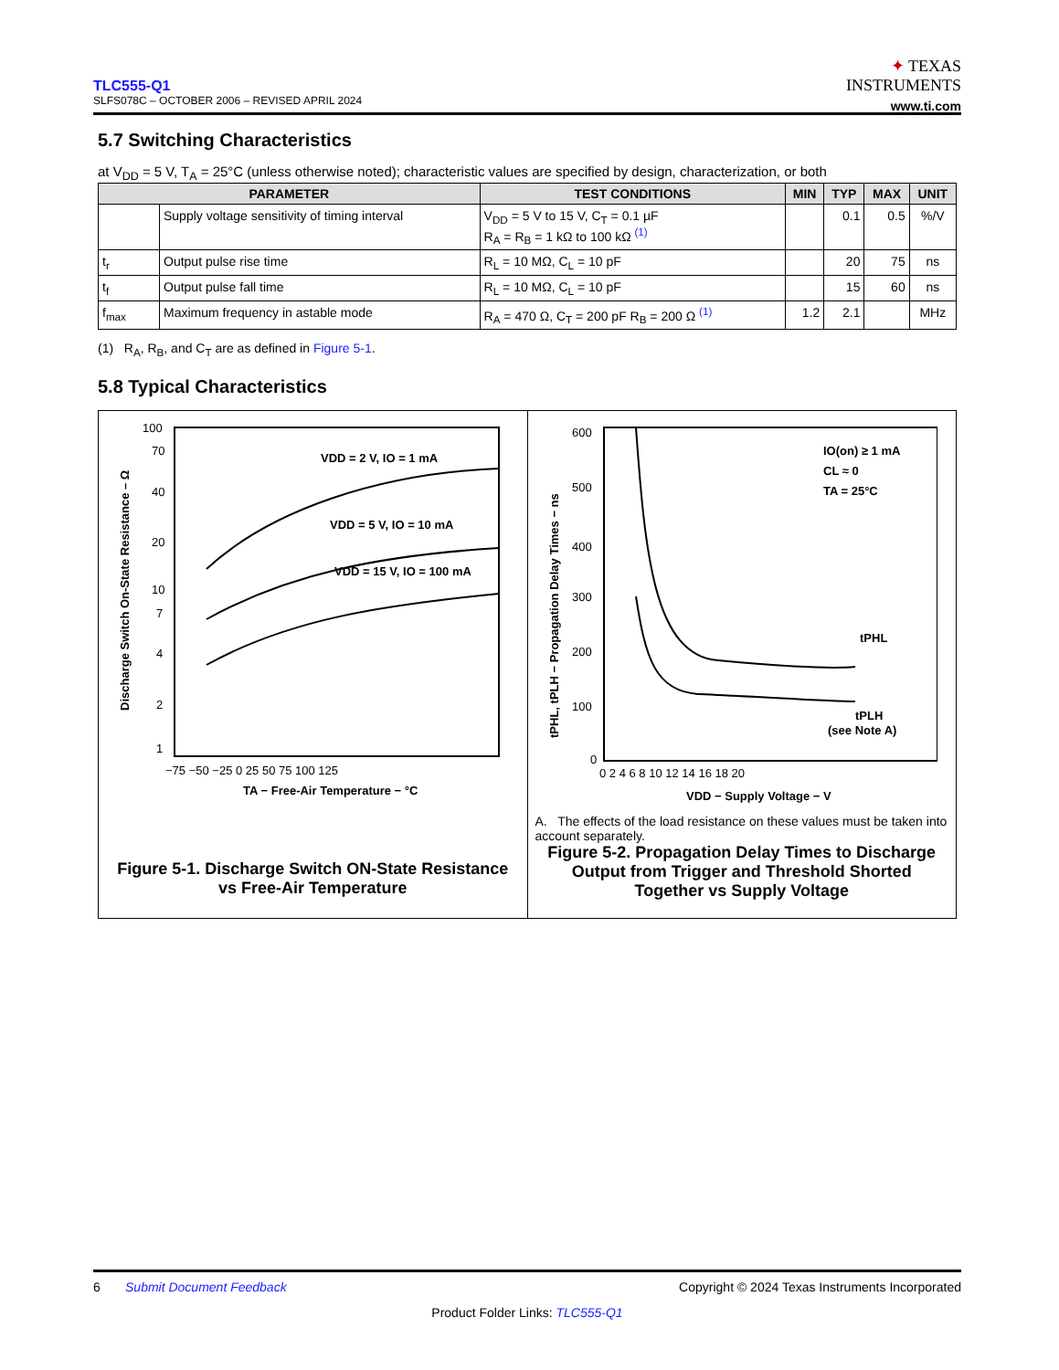TLC555-Q1
SLFS078C – OCTOBER 2006 – REVISED APRIL 2024
✦ TEXAS
INSTRUMENTS
www.ti.com
5.7 Switching Characteristics
at V<sub>DD</sub> = 5 V, T<sub>A</sub> = 25°C (unless otherwise noted); characteristic values are specified by design, characterization, or both
| PARAMETER | | TEST CONDITIONS | MIN | TYP | MAX | UNIT |
| --- | --- | --- | --- | --- | --- | --- |
| | Supply voltage sensitivity of timing interval | V<sub>DD</sub> = 5 V to 15 V, C<sub>T</sub> = 0.1 µF R<sub>A</sub> = R<sub>B</sub> = 1 kΩ to 100 kΩ <sup>(1)</sup> | | 0.1 | 0.5 | %/V |
| t<sub>r</sub> | Output pulse rise time | R<sub>L</sub> = 10 MΩ, C<sub>L</sub> = 10 pF | | 20 | 75 | ns |
| t<sub>f</sub> | Output pulse fall time | R<sub>L</sub> = 10 MΩ, C<sub>L</sub> = 10 pF | | 15 | 60 | ns |
| f<sub>max</sub> | Maximum frequency in astable mode | R<sub>A</sub> = 470 Ω, C<sub>T</sub> = 200 pF R<sub>B</sub> = 200 Ω <sup>(1)</sup> | 1.2 | 2.1 | | MHz |
(1) R<sub>A</sub>, R<sub>B</sub>, and C<sub>T</sub> are as defined in Figure 5-1.
5.8 Typical Characteristics
Discharge Switch On-State Resistance – Ω
100
70
40
20
10
7
4
2
1
VDD = 2 V, IO = 1 mA
VDD = 5 V, IO = 10 mA
VDD = 15 V, IO = 100 mA
−75 −50 −25 0 25 50 75 100 125
TA − Free-Air Temperature − °C
Figure 5-1. Discharge Switch ON-State Resistance vs Free-Air Temperature
tPHL, tPLH − Propagation Delay Times − ns
600
500
400
300
200
100
0
IO(on) ≥ 1 mA
CL ≈ 0
TA = 25°C
tPHL
tPLH
(see Note A)
0 2 4 6 8 10 12 14 16 18 20
VDD − Supply Voltage − V
A. The effects of the load resistance on these values must be taken into account separately.
Figure 5-2. Propagation Delay Times to Discharge Output from Trigger and Threshold Shorted Together vs Supply Voltage
6 Submit Document Feedback Copyright © 2024 Texas Instruments Incorporated
Product Folder Links: TLC555-Q1